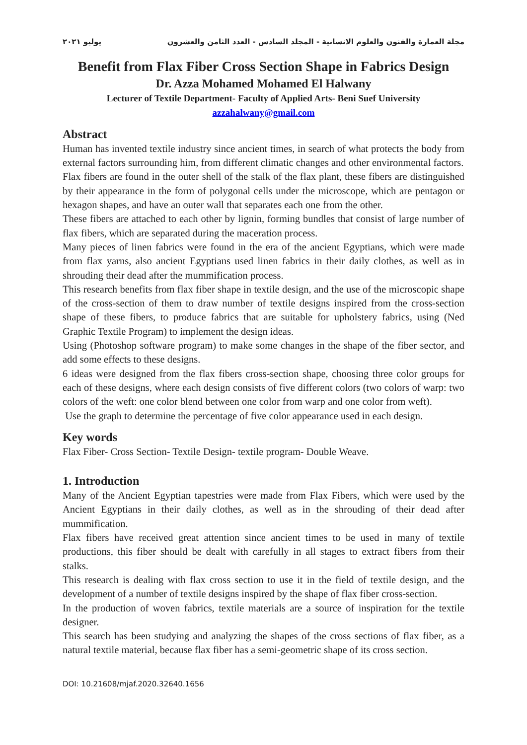مجلة العمارة والفنون والعلوم الانسانية - المجلد السادس - العدد الثامن والعشرون يوليو ٢٠٢١
Benefit from Flax Fiber Cross Section Shape in Fabrics Design
Dr. Azza Mohamed Mohamed El Halwany
Lecturer of Textile Department- Faculty of Applied Arts- Beni Suef University
azzahalwany@gmail.com
Abstract
Human has invented textile industry since ancient times, in search of what protects the body from external factors surrounding him, from different climatic changes and other environmental factors.
Flax fibers are found in the outer shell of the stalk of the flax plant, these fibers are distinguished by their appearance in the form of polygonal cells under the microscope, which are pentagon or hexagon shapes, and have an outer wall that separates each one from the other.
These fibers are attached to each other by lignin, forming bundles that consist of large number of flax fibers, which are separated during the maceration process.
Many pieces of linen fabrics were found in the era of the ancient Egyptians, which were made from flax yarns, also ancient Egyptians used linen fabrics in their daily clothes, as well as in shrouding their dead after the mummification process.
This research benefits from flax fiber shape in textile design, and the use of the microscopic shape of the cross-section of them to draw number of textile designs inspired from the cross-section shape of these fibers, to produce fabrics that are suitable for upholstery fabrics, using (Ned Graphic Textile Program) to implement the design ideas.
Using (Photoshop software program) to make some changes in the shape of the fiber sector, and add some effects to these designs.
6 ideas were designed from the flax fibers cross-section shape, choosing three color groups for each of these designs, where each design consists of five different colors (two colors of warp: two colors of the weft: one color blend between one color from warp and one color from weft).
Use the graph to determine the percentage of five color appearance used in each design.
Key words
Flax Fiber- Cross Section- Textile Design- textile program- Double Weave.
1. Introduction
Many of the Ancient Egyptian tapestries were made from Flax Fibers, which were used by the Ancient Egyptians in their daily clothes, as well as in the shrouding of their dead after mummification.
Flax fibers have received great attention since ancient times to be used in many of textile productions, this fiber should be dealt with carefully in all stages to extract fibers from their stalks.
This research is dealing with flax cross section to use it in the field of textile design, and the development of a number of textile designs inspired by the shape of flax fiber cross-section.
In the production of woven fabrics, textile materials are a source of inspiration for the textile designer.
This search has been studying and analyzing the shapes of the cross sections of flax fiber, as a natural textile material, because flax fiber has a semi-geometric shape of its cross section.
DOI: 10.21608/mjaf.2020.32640.1656